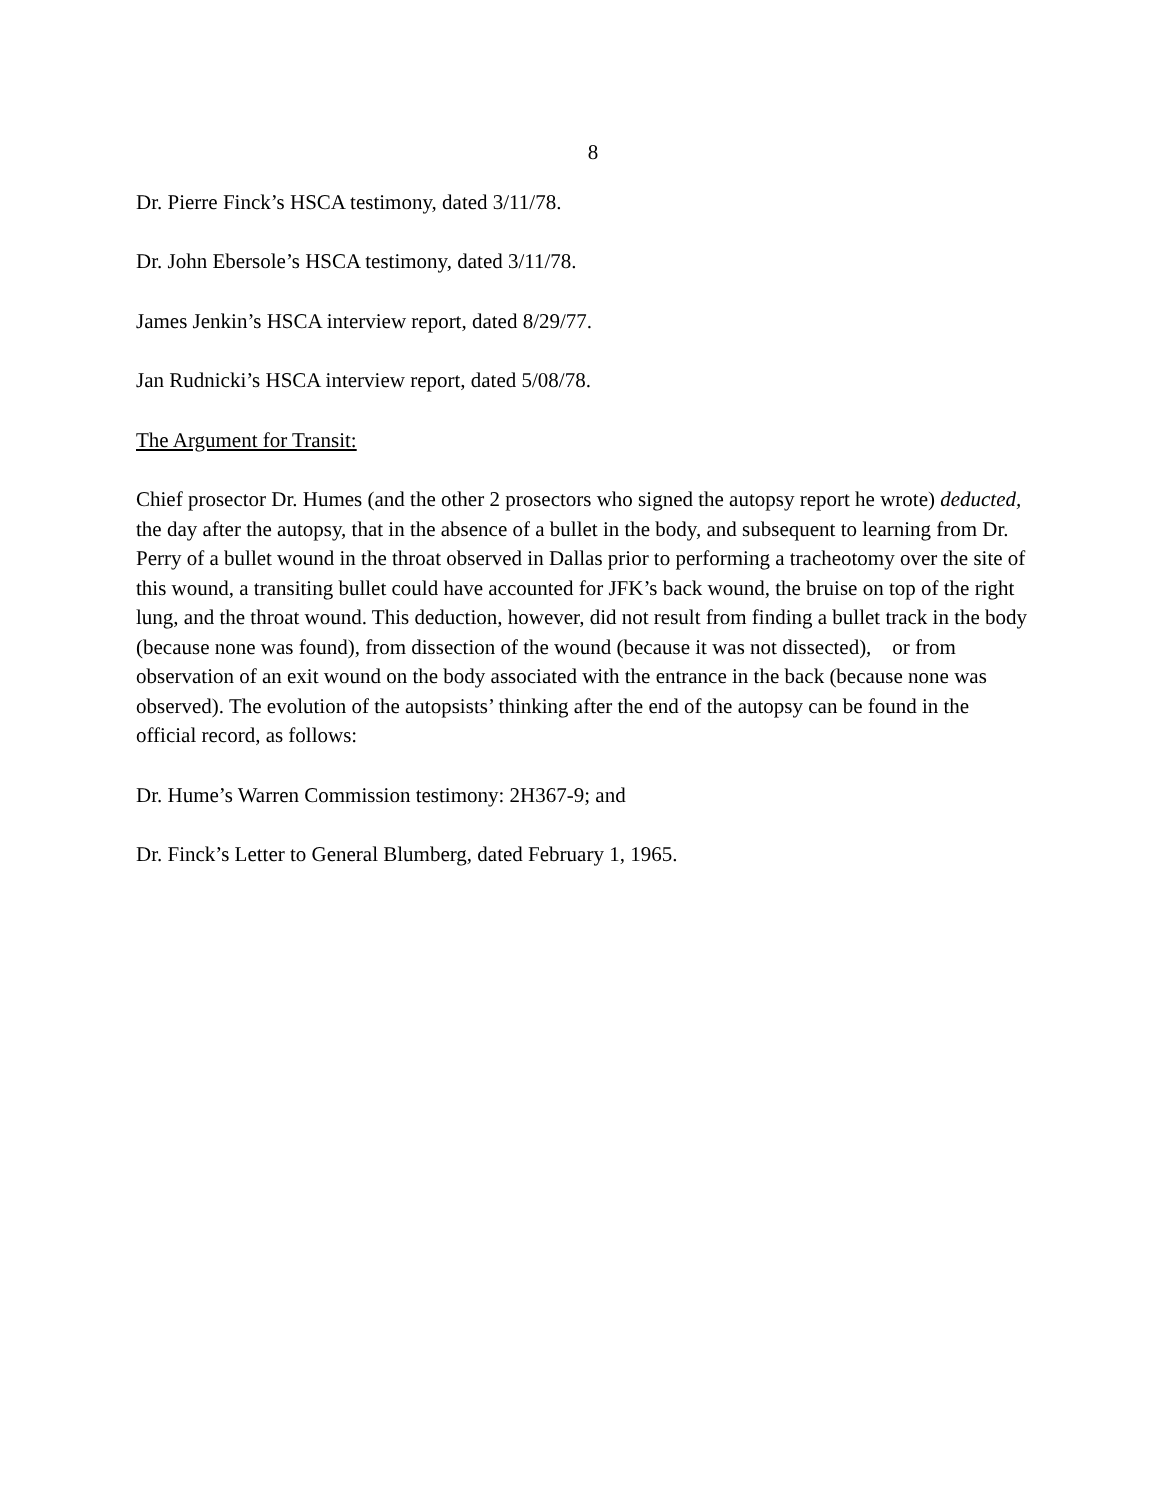8
Dr. Pierre Finck’s HSCA testimony, dated 3/11/78.
Dr. John Ebersole’s HSCA testimony, dated 3/11/78.
James Jenkin’s HSCA interview report, dated 8/29/77.
Jan Rudnicki’s HSCA interview report, dated 5/08/78.
The Argument for Transit:
Chief prosector Dr. Humes (and the other 2 prosectors who signed the autopsy report he wrote) deducted, the day after the autopsy, that in the absence of a bullet in the body, and subsequent to learning from Dr. Perry of a bullet wound in the throat observed in Dallas prior to performing a tracheotomy over the site of this wound, a transiting bullet could have accounted for JFK’s back wound, the bruise on top of the right lung, and the throat wound. This deduction, however, did not result from finding a bullet track in the body (because none was found), from dissection of the wound (because it was not dissected), or from observation of an exit wound on the body associated with the entrance in the back (because none was observed). The evolution of the autopsists’ thinking after the end of the autopsy can be found in the official record, as follows:
Dr. Hume’s Warren Commission testimony: 2H367-9; and
Dr. Finck’s Letter to General Blumberg, dated February 1, 1965.